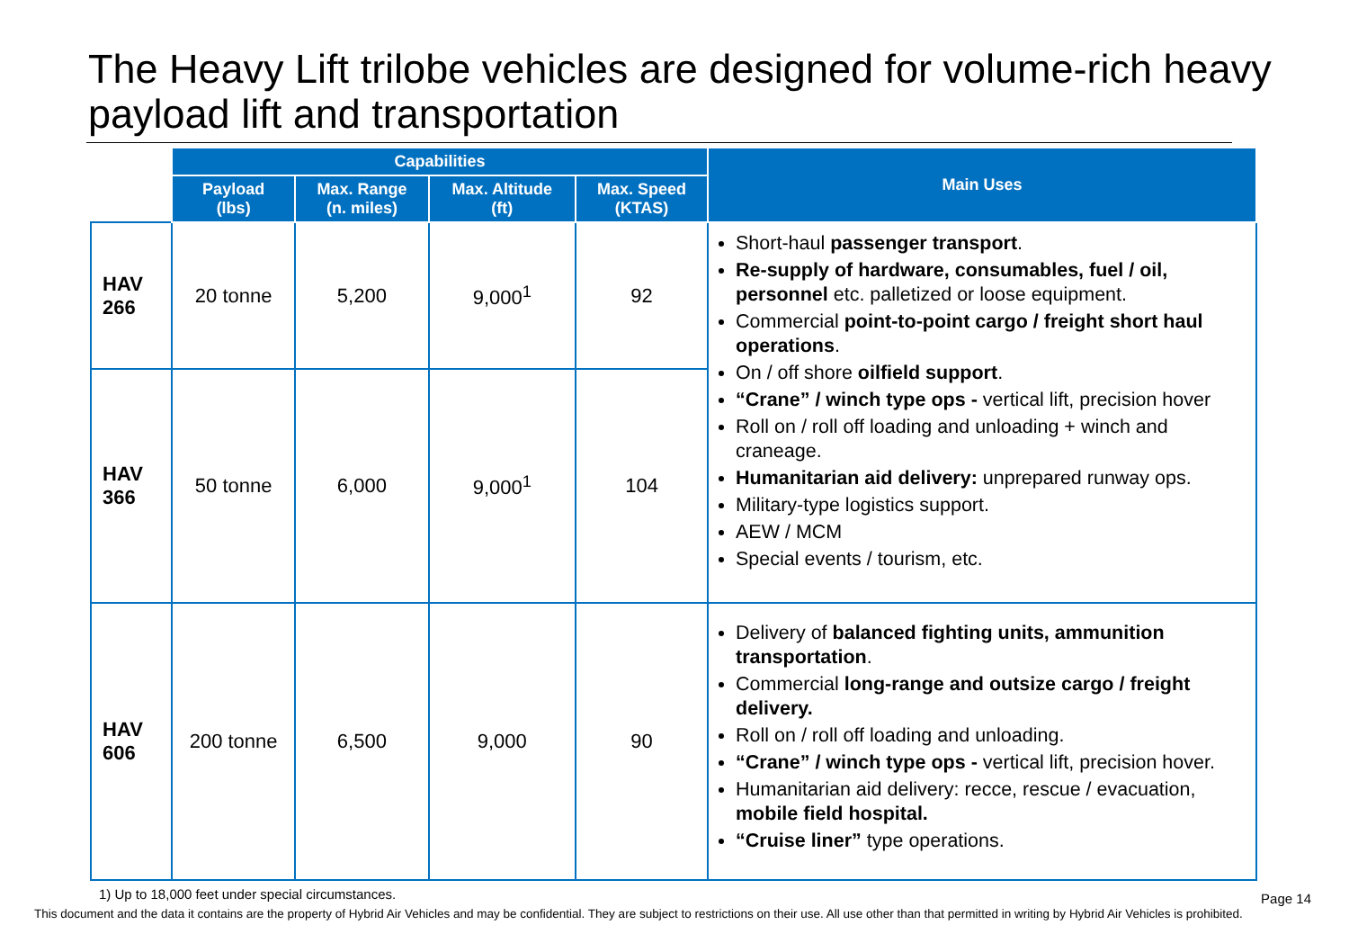The Heavy Lift trilobe vehicles are designed for volume-rich heavy payload lift and transportation
| | Capabilities | | | | Main Uses |
| --- | --- | --- | --- | --- | --- |
| | Payload (lbs) | Max. Range (n. miles) | Max. Altitude (ft) | Max. Speed (KTAS) | |
| HAV 266 | 20 tonne | 5,200 | 9,000<sup>1</sup> | 92 | Short-haul passenger transport . Re-supply of hardware, consumables, fuel / oil, personnel etc. palletized or loose equipment. Commercial point-to-point cargo / freight short haul operations . On / off shore oilfield support . “Crane” / winch type ops - vertical lift, precision hover Roll on / roll off loading and unloading + winch and craneage. Humanitarian aid delivery: unprepared runway ops. Military-type logistics support. AEW / MCM Special events / tourism, etc. |
| HAV 366 | 50 tonne | 6,000 | 9,000<sup>1</sup> | 104 | |
| HAV 606 | 200 tonne | 6,500 | 9,000 | 90 | Delivery of balanced fighting units, ammunition transportation . Commercial long-range and outsize cargo / freight delivery. Roll on / roll off loading and unloading. “Crane” / winch type ops - vertical lift, precision hover. Humanitarian aid delivery: recce, rescue / evacuation, mobile field hospital. “Cruise liner” type operations. |
1) Up to 18,000 feet under special circumstances.
Page 14
This document and the data it contains are the property of Hybrid Air Vehicles and may be confidential. They are subject to restrictions on their use. All use other than that permitted in writing by Hybrid Air Vehicles is prohibited.